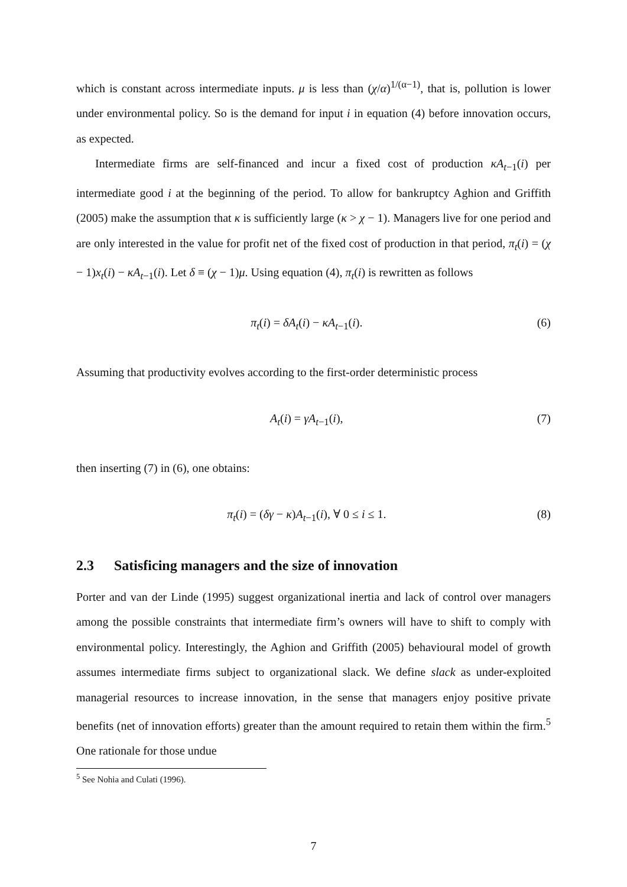which is constant across intermediate inputs. μ is less than (χ/α)<sup>1/(α−1)</sup>, that is, pollution is lower under environmental policy. So is the demand for input i in equation (4) before innovation occurs, as expected.
Intermediate firms are self-financed and incur a fixed cost of production κA<sub>t−1</sub>(i) per intermediate good i at the beginning of the period. To allow for bankruptcy Aghion and Griffith (2005) make the assumption that κ is sufficiently large (κ > χ − 1). Managers live for one period and are only interested in the value for profit net of the fixed cost of production in that period, π<sub>t</sub>(i) = (χ − 1)x<sub>t</sub>(i) − κA<sub>t−1</sub>(i). Let δ ≡ (χ − 1)μ. Using equation (4), π<sub>t</sub>(i) is rewritten as follows
π<sub>t</sub>(i) = δA<sub>t</sub>(i) − κA<sub>t−1</sub>(i). (6)
Assuming that productivity evolves according to the first-order deterministic process
A<sub>t</sub>(i) = γA<sub>t−1</sub>(i), (7)
then inserting (7) in (6), one obtains:
π<sub>t</sub>(i) = (δγ − κ)A<sub>t−1</sub>(i), ∀ 0 ≤ i ≤ 1. (8)
2.3 Satisficing managers and the size of innovation
Porter and van der Linde (1995) suggest organizational inertia and lack of control over managers among the possible constraints that intermediate firm’s owners will have to shift to comply with environmental policy. Interestingly, the Aghion and Griffith (2005) behavioural model of growth assumes intermediate firms subject to organizational slack. We define slack as under-exploited managerial resources to increase innovation, in the sense that managers enjoy positive private benefits (net of innovation efforts) greater than the amount required to retain them within the firm.<sup>5</sup> One rationale for those undue
<sup>5</sup> See Nohia and Culati (1996).
7